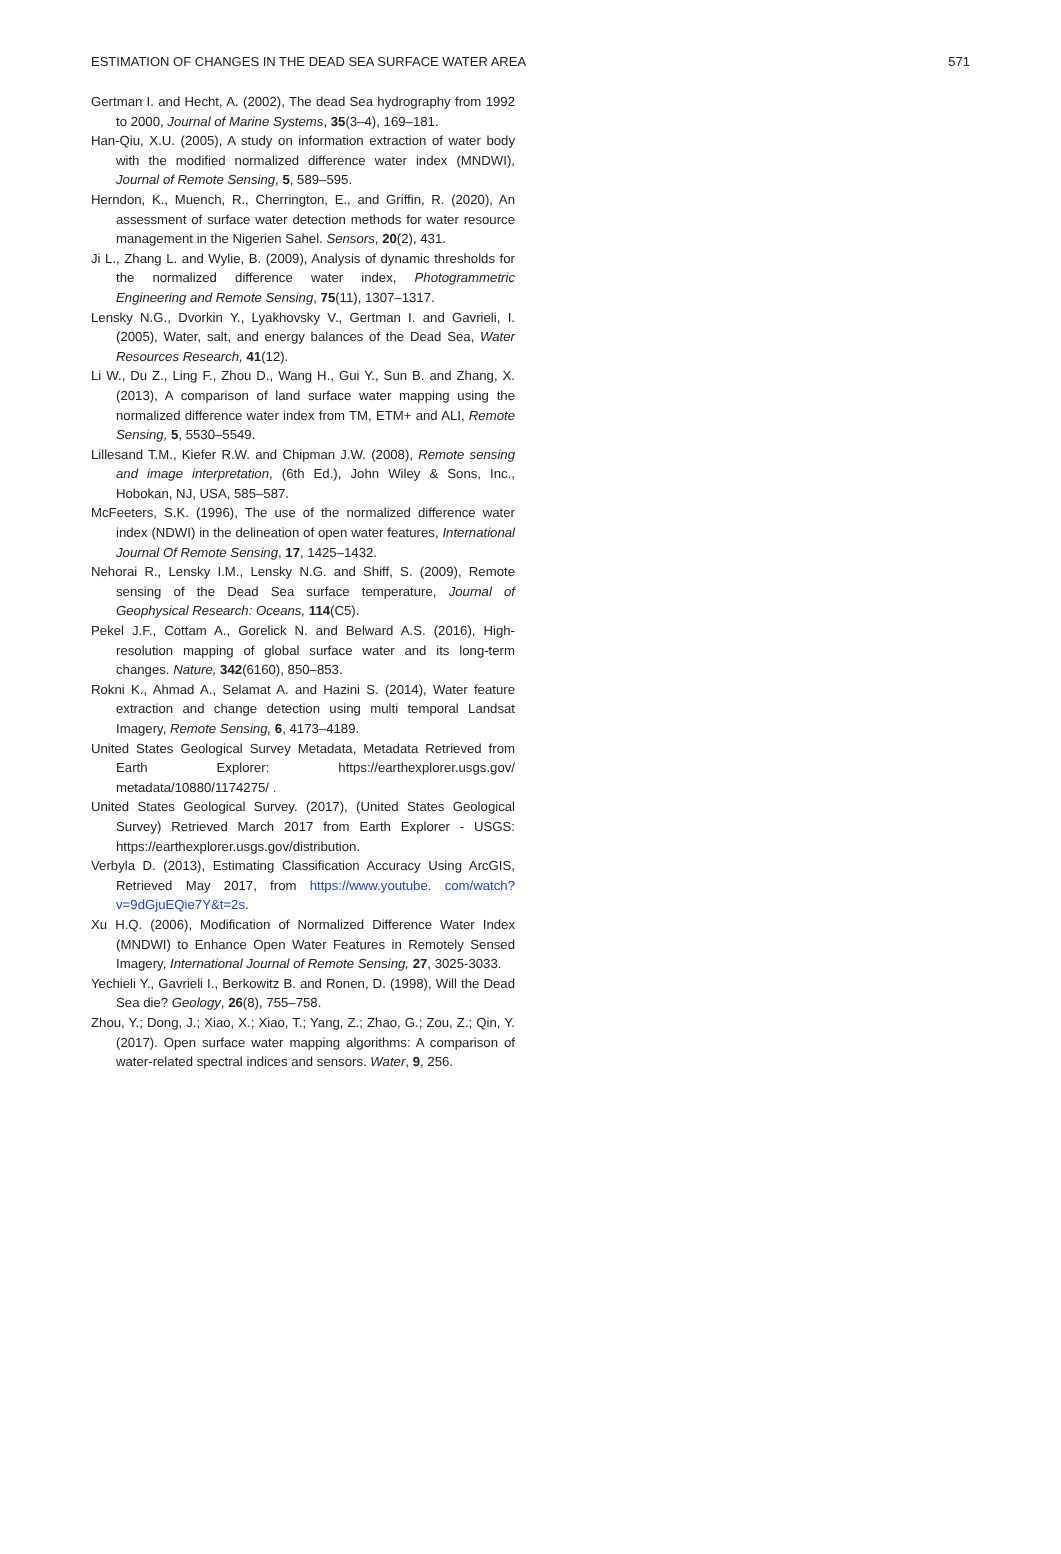ESTIMATION OF CHANGES IN THE DEAD SEA SURFACE WATER AREA 571
Gertman I. and Hecht, A. (2002), The dead Sea hydrography from 1992 to 2000, Journal of Marine Systems, 35(3–4), 169–181.
Han-Qiu, X.U. (2005), A study on information extraction of water body with the modified normalized difference water index (MNDWI), Journal of Remote Sensing, 5, 589–595.
Herndon, K., Muench, R., Cherrington, E., and Griffin, R. (2020), An assessment of surface water detection methods for water resource management in the Nigerien Sahel. Sensors, 20(2), 431.
Ji L., Zhang L. and Wylie, B. (2009), Analysis of dynamic thresholds for the normalized difference water index, Photogrammetric Engineering and Remote Sensing, 75(11), 1307–1317.
Lensky N.G., Dvorkin Y., Lyakhovsky V., Gertman I. and Gavrieli, I. (2005), Water, salt, and energy balances of the Dead Sea, Water Resources Research, 41(12).
Li W., Du Z., Ling F., Zhou D., Wang H., Gui Y., Sun B. and Zhang, X. (2013), A comparison of land surface water mapping using the normalized difference water index from TM, ETM+ and ALI, Remote Sensing, 5, 5530–5549.
Lillesand T.M., Kiefer R.W. and Chipman J.W. (2008), Remote sensing and image interpretation, (6th Ed.), John Wiley & Sons, Inc., Hobokan, NJ, USA, 585–587.
McFeeters, S.K. (1996), The use of the normalized difference water index (NDWI) in the delineation of open water features, International Journal Of Remote Sensing, 17, 1425–1432.
Nehorai R., Lensky I.M., Lensky N.G. and Shiff, S. (2009), Remote sensing of the Dead Sea surface temperature, Journal of Geophysical Research: Oceans, 114(C5).
Pekel J.F., Cottam A., Gorelick N. and Belward A.S. (2016), High-resolution mapping of global surface water and its long-term changes. Nature, 342(6160), 850–853.
Rokni K., Ahmad A., Selamat A. and Hazini S. (2014), Water feature extraction and change detection using multi temporal Landsat Imagery, Remote Sensing, 6, 4173–4189.
United States Geological Survey Metadata, Metadata Retrieved from Earth Explorer: https://earthexplorer.usgs.gov/ metadata/10880/1174275/ .
United States Geological Survey. (2017), (United States Geological Survey) Retrieved March 2017 from Earth Explorer - USGS: https://earthexplorer.usgs.gov/distribution.
Verbyla D. (2013), Estimating Classification Accuracy Using ArcGIS, Retrieved May 2017, from https://www.youtube. com/watch?v=9dGjuEQie7Y&t=2s.
Xu H.Q. (2006), Modification of Normalized Difference Water Index (MNDWI) to Enhance Open Water Features in Remotely Sensed Imagery, International Journal of Remote Sensing, 27, 3025-3033.
Yechieli Y., Gavrieli I., Berkowitz B. and Ronen, D. (1998), Will the Dead Sea die? Geology, 26(8), 755–758.
Zhou, Y.; Dong, J.; Xiao, X.; Xiao, T.; Yang, Z.; Zhao, G.; Zou, Z.; Qin, Y. (2017). Open surface water mapping algorithms: A comparison of water-related spectral indices and sensors. Water, 9, 256.